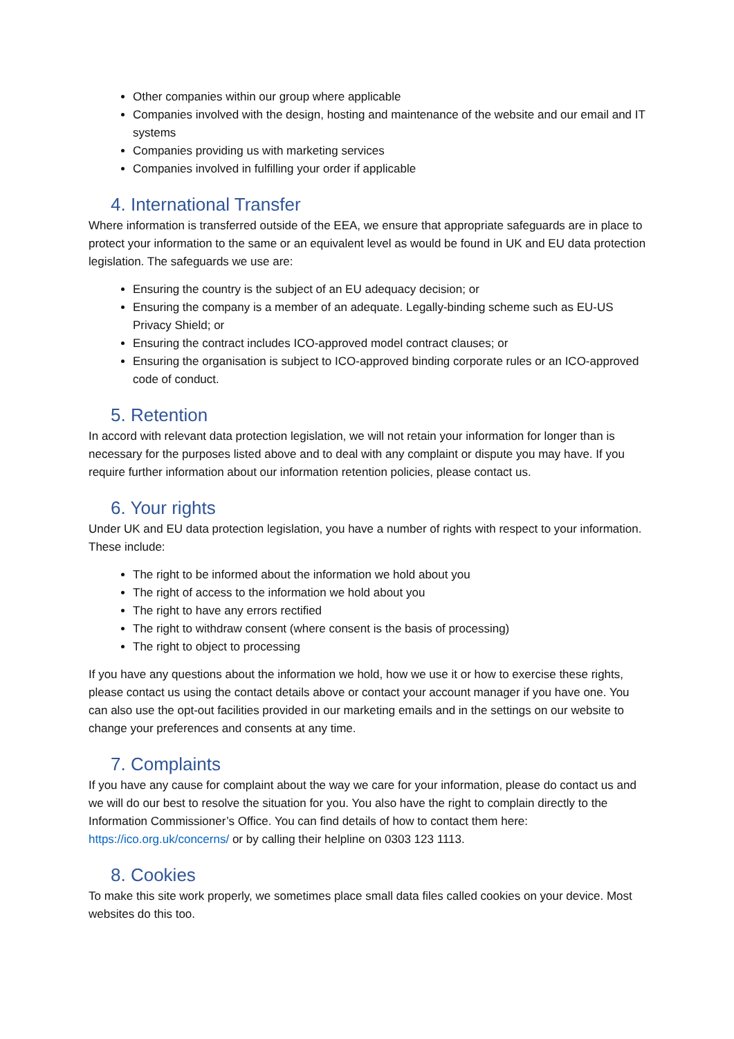Other companies within our group where applicable
Companies involved with the design, hosting and maintenance of the website and our email and IT systems
Companies providing us with marketing services
Companies involved in fulfilling your order if applicable
4. International Transfer
Where information is transferred outside of the EEA, we ensure that appropriate safeguards are in place to protect your information to the same or an equivalent level as would be found in UK and EU data protection legislation. The safeguards we use are:
Ensuring the country is the subject of an EU adequacy decision; or
Ensuring the company is a member of an adequate. Legally-binding scheme such as EU-US Privacy Shield; or
Ensuring the contract includes ICO-approved model contract clauses; or
Ensuring the organisation is subject to ICO-approved binding corporate rules or an ICO-approved code of conduct.
5. Retention
In accord with relevant data protection legislation, we will not retain your information for longer than is necessary for the purposes listed above and to deal with any complaint or dispute you may have. If you require further information about our information retention policies, please contact us.
6. Your rights
Under UK and EU data protection legislation, you have a number of rights with respect to your information. These include:
The right to be informed about the information we hold about you
The right of access to the information we hold about you
The right to have any errors rectified
The right to withdraw consent (where consent is the basis of processing)
The right to object to processing
If you have any questions about the information we hold, how we use it or how to exercise these rights, please contact us using the contact details above or contact your account manager if you have one. You can also use the opt-out facilities provided in our marketing emails and in the settings on our website to change your preferences and consents at any time.
7. Complaints
If you have any cause for complaint about the way we care for your information, please do contact us and we will do our best to resolve the situation for you. You also have the right to complain directly to the Information Commissioner’s Office. You can find details of how to contact them here: https://ico.org.uk/concerns/ or by calling their helpline on 0303 123 1113.
8. Cookies
To make this site work properly, we sometimes place small data files called cookies on your device. Most websites do this too.